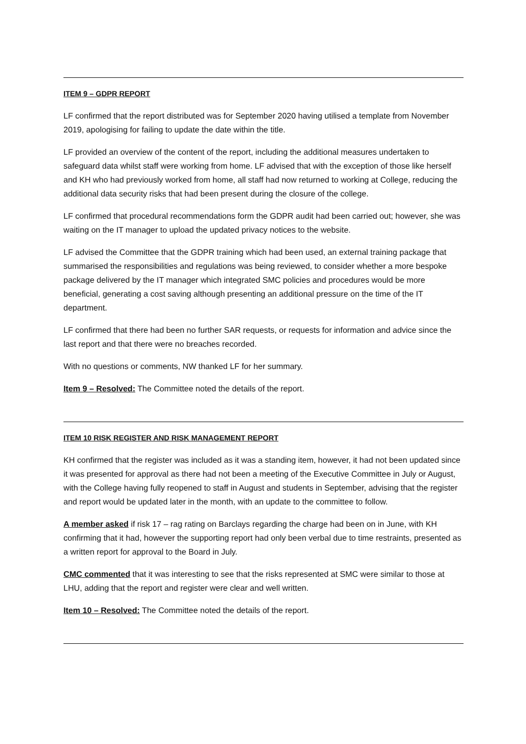ITEM 9 – GDPR REPORT
LF confirmed that the report distributed was for September 2020 having utilised a template from November 2019, apologising for failing to update the date within the title.
LF provided an overview of the content of the report, including the additional measures undertaken to safeguard data whilst staff were working from home. LF advised that with the exception of those like herself and KH who had previously worked from home, all staff had now returned to working at College, reducing the additional data security risks that had been present during the closure of the college.
LF confirmed that procedural recommendations form the GDPR audit had been carried out; however, she was waiting on the IT manager to upload the updated privacy notices to the website.
LF advised the Committee that the GDPR training which had been used, an external training package that summarised the responsibilities and regulations was being reviewed, to consider whether a more bespoke package delivered by the IT manager which integrated SMC policies and procedures would be more beneficial, generating a cost saving although presenting an additional pressure on the time of the IT department.
LF confirmed that there had been no further SAR requests, or requests for information and advice since the last report and that there were no breaches recorded.
With no questions or comments, NW thanked LF for her summary.
Item 9 – Resolved: The Committee noted the details of the report.
ITEM 10 RISK REGISTER AND RISK MANAGEMENT REPORT
KH confirmed that the register was included as it was a standing item, however, it had not been updated since it was presented for approval as there had not been a meeting of the Executive Committee in July or August, with the College having fully reopened to staff in August and students in September, advising that the register and report would be updated later in the month, with an update to the committee to follow.
A member asked if risk 17 – rag rating on Barclays regarding the charge had been on in June, with KH confirming that it had, however the supporting report had only been verbal due to time restraints, presented as a written report for approval to the Board in July.
CMC commented that it was interesting to see that the risks represented at SMC were similar to those at LHU, adding that the report and register were clear and well written.
Item 10 – Resolved: The Committee noted the details of the report.